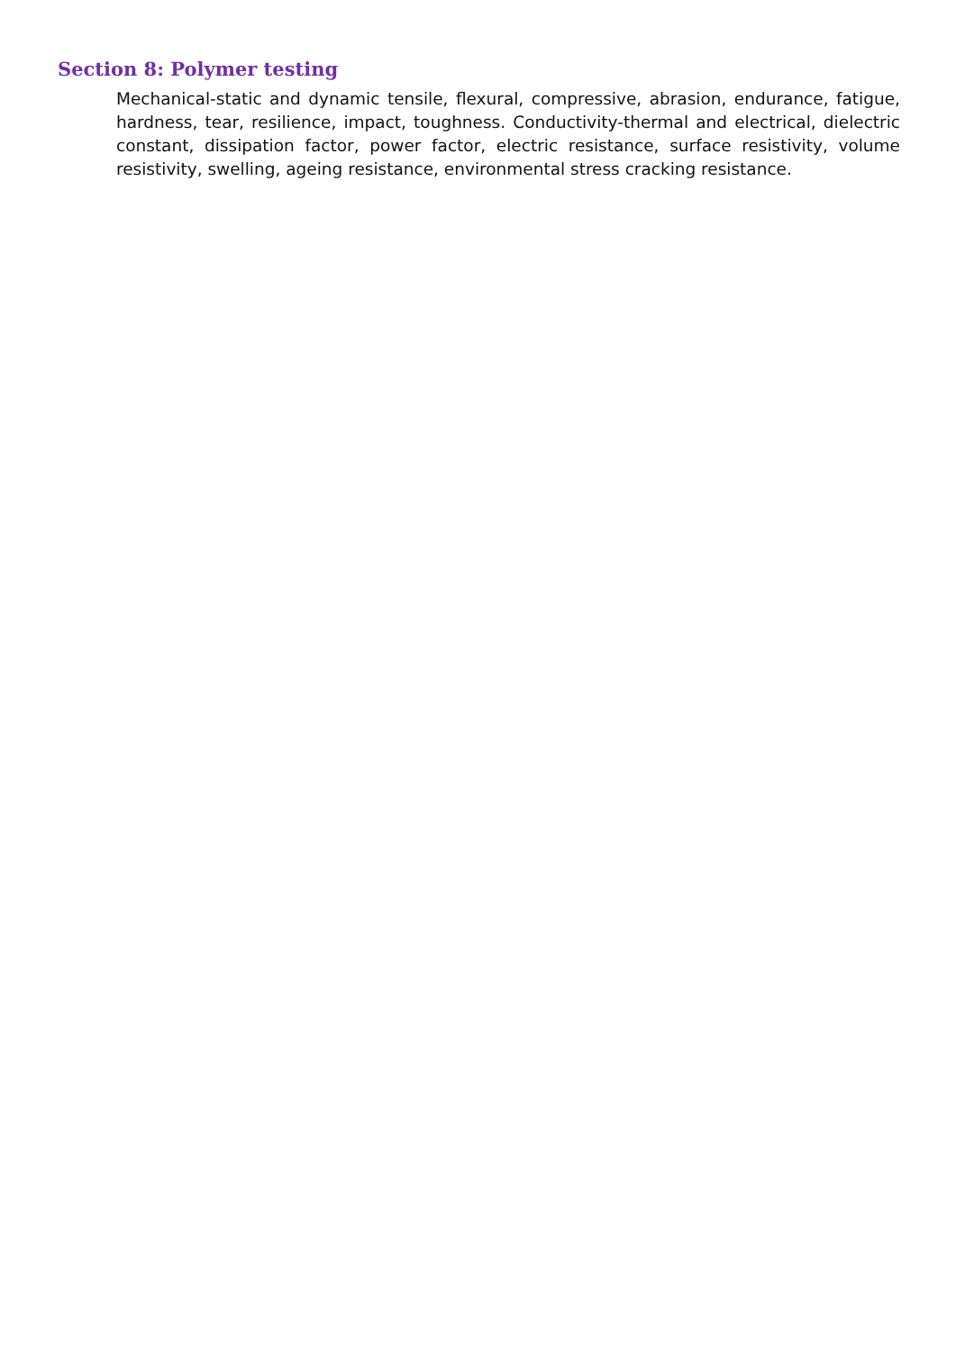Section 8: Polymer testing
Mechanical-static and dynamic tensile, flexural, compressive, abrasion, endurance, fatigue, hardness, tear, resilience, impact, toughness. Conductivity-thermal and electrical, dielectric constant, dissipation factor, power factor, electric resistance, surface resistivity, volume resistivity, swelling, ageing resistance, environmental stress cracking resistance.